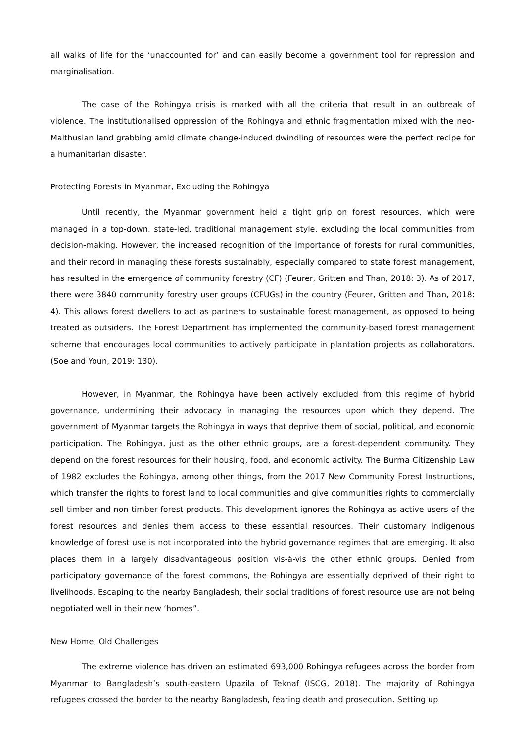all walks of life for the ‘unaccounted for’ and can easily become a government tool for repression and marginalisation.
The case of the Rohingya crisis is marked with all the criteria that result in an outbreak of violence. The institutionalised oppression of the Rohingya and ethnic fragmentation mixed with the neo-Malthusian land grabbing amid climate change-induced dwindling of resources were the perfect recipe for a humanitarian disaster.
Protecting Forests in Myanmar, Excluding the Rohingya
Until recently, the Myanmar government held a tight grip on forest resources, which were managed in a top-down, state-led, traditional management style, excluding the local communities from decision-making. However, the increased recognition of the importance of forests for rural communities, and their record in managing these forests sustainably, especially compared to state forest management, has resulted in the emergence of community forestry (CF) (Feurer, Gritten and Than, 2018: 3). As of 2017, there were 3840 community forestry user groups (CFUGs) in the country (Feurer, Gritten and Than, 2018: 4). This allows forest dwellers to act as partners to sustainable forest management, as opposed to being treated as outsiders. The Forest Department has implemented the community-based forest management scheme that encourages local communities to actively participate in plantation projects as collaborators. (Soe and Youn, 2019: 130).
However, in Myanmar, the Rohingya have been actively excluded from this regime of hybrid governance, undermining their advocacy in managing the resources upon which they depend. The government of Myanmar targets the Rohingya in ways that deprive them of social, political, and economic participation. The Rohingya, just as the other ethnic groups, are a forest-dependent community. They depend on the forest resources for their housing, food, and economic activity. The Burma Citizenship Law of 1982 excludes the Rohingya, among other things, from the 2017 New Community Forest Instructions, which transfer the rights to forest land to local communities and give communities rights to commercially sell timber and non-timber forest products. This development ignores the Rohingya as active users of the forest resources and denies them access to these essential resources. Their customary indigenous knowledge of forest use is not incorporated into the hybrid governance regimes that are emerging. It also places them in a largely disadvantageous position vis-à-vis the other ethnic groups. Denied from participatory governance of the forest commons, the Rohingya are essentially deprived of their right to livelihoods. Escaping to the nearby Bangladesh, their social traditions of forest resource use are not being negotiated well in their new ‘homes”.
New Home, Old Challenges
The extreme violence has driven an estimated 693,000 Rohingya refugees across the border from Myanmar to Bangladesh’s south-eastern Upazila of Teknaf (ISCG, 2018). The majority of Rohingya refugees crossed the border to the nearby Bangladesh, fearing death and prosecution. Setting up